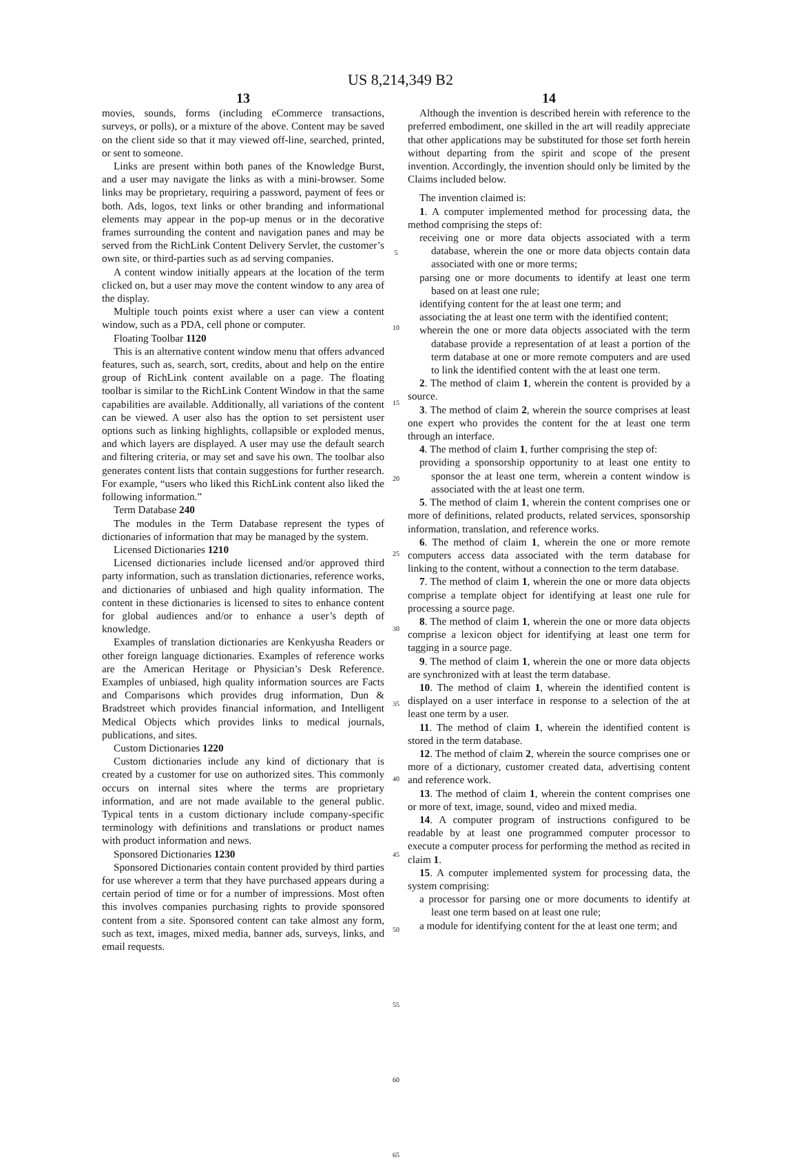US 8,214,349 B2
13
movies, sounds, forms (including eCommerce transactions, surveys, or polls), or a mixture of the above. Content may be saved on the client side so that it may viewed off-line, searched, printed, or sent to someone.
Links are present within both panes of the Knowledge Burst, and a user may navigate the links as with a mini-browser. Some links may be proprietary, requiring a password, payment of fees or both. Ads, logos, text links or other branding and informational elements may appear in the pop-up menus or in the decorative frames surrounding the content and navigation panes and may be served from the RichLink Content Delivery Servlet, the customer’s own site, or third-parties such as ad serving companies.
A content window initially appears at the location of the term clicked on, but a user may move the content window to any area of the display.
Multiple touch points exist where a user can view a content window, such as a PDA, cell phone or computer.
Floating Toolbar 1120
This is an alternative content window menu that offers advanced features, such as, search, sort, credits, about and help on the entire group of RichLink content available on a page. The floating toolbar is similar to the RichLink Content Window in that the same capabilities are available. Additionally, all variations of the content can be viewed. A user also has the option to set persistent user options such as linking highlights, collapsible or exploded menus, and which layers are displayed. A user may use the default search and filtering criteria, or may set and save his own. The toolbar also generates content lists that contain suggestions for further research. For example, “users who liked this RichLink content also liked the following information.”
Term Database 240
The modules in the Term Database represent the types of dictionaries of information that may be managed by the system.
Licensed Dictionaries 1210
Licensed dictionaries include licensed and/or approved third party information, such as translation dictionaries, reference works, and dictionaries of unbiased and high quality information. The content in these dictionaries is licensed to sites to enhance content for global audiences and/or to enhance a user’s depth of knowledge.
Examples of translation dictionaries are Kenkyusha Readers or other foreign language dictionaries. Examples of reference works are the American Heritage or Physician’s Desk Reference. Examples of unbiased, high quality information sources are Facts and Comparisons which provides drug information, Dun & Bradstreet which provides financial information, and Intelligent Medical Objects which provides links to medical journals, publications, and sites.
Custom Dictionaries 1220
Custom dictionaries include any kind of dictionary that is created by a customer for use on authorized sites. This commonly occurs on internal sites where the terms are proprietary information, and are not made available to the general public. Typical tents in a custom dictionary include company-specific terminology with definitions and translations or product names with product information and news.
Sponsored Dictionaries 1230
Sponsored Dictionaries contain content provided by third parties for use wherever a term that they have purchased appears during a certain period of time or for a number of impressions. Most often this involves companies purchasing rights to provide sponsored content from a site. Sponsored content can take almost any form, such as text, images, mixed media, banner ads, surveys, links, and email requests.
5
10
15
20
25
30
35
40
45
50
55
60
65
14
Although the invention is described herein with reference to the preferred embodiment, one skilled in the art will readily appreciate that other applications may be substituted for those set forth herein without departing from the spirit and scope of the present invention. Accordingly, the invention should only be limited by the Claims included below.
The invention claimed is:
1. A computer implemented method for processing data, the method comprising the steps of:
receiving one or more data objects associated with a term database, wherein the one or more data objects contain data associated with one or more terms;
parsing one or more documents to identify at least one term based on at least one rule;
identifying content for the at least one term; and
associating the at least one term with the identified content;
wherein the one or more data objects associated with the term database provide a representation of at least a portion of the term database at one or more remote computers and are used to link the identified content with the at least one term.
2. The method of claim 1, wherein the content is provided by a source.
3. The method of claim 2, wherein the source comprises at least one expert who provides the content for the at least one term through an interface.
4. The method of claim 1, further comprising the step of:
providing a sponsorship opportunity to at least one entity to sponsor the at least one term, wherein a content window is associated with the at least one term.
5. The method of claim 1, wherein the content comprises one or more of definitions, related products, related services, sponsorship information, translation, and reference works.
6. The method of claim 1, wherein the one or more remote computers access data associated with the term database for linking to the content, without a connection to the term database.
7. The method of claim 1, wherein the one or more data objects comprise a template object for identifying at least one rule for processing a source page.
8. The method of claim 1, wherein the one or more data objects comprise a lexicon object for identifying at least one term for tagging in a source page.
9. The method of claim 1, wherein the one or more data objects are synchronized with at least the term database.
10. The method of claim 1, wherein the identified content is displayed on a user interface in response to a selection of the at least one term by a user.
11. The method of claim 1, wherein the identified content is stored in the term database.
12. The method of claim 2, wherein the source comprises one or more of a dictionary, customer created data, advertising content and reference work.
13. The method of claim 1, wherein the content comprises one or more of text, image, sound, video and mixed media.
14. A computer program of instructions configured to be readable by at least one programmed computer processor to execute a computer process for performing the method as recited in claim 1.
15. A computer implemented system for processing data, the system comprising:
a processor for parsing one or more documents to identify at least one term based on at least one rule;
a module for identifying content for the at least one term; and